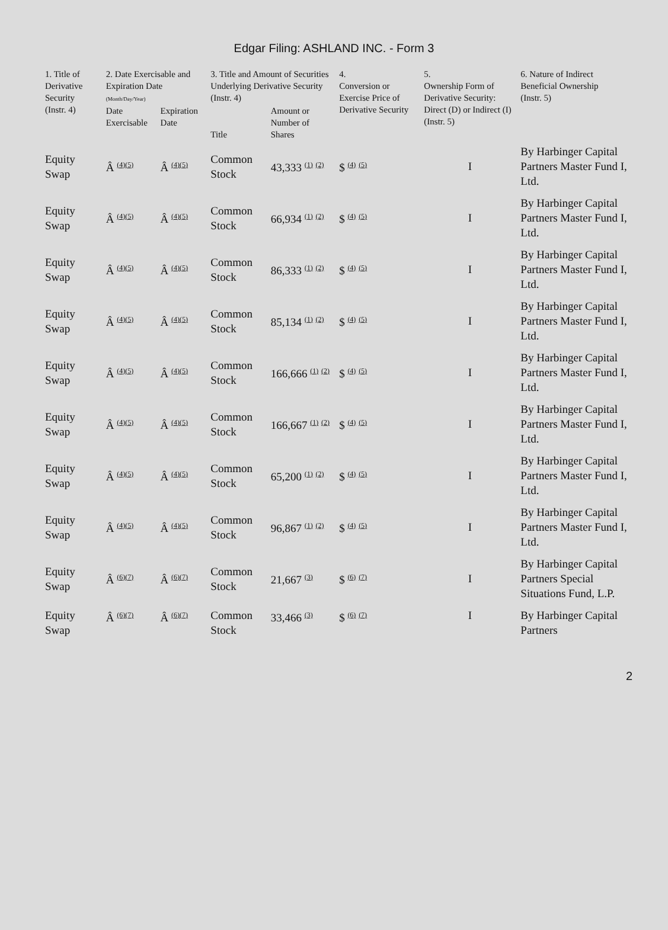Edgar Filing: ASHLAND INC. - Form 3
| 1. Title of Derivative Security (Instr. 4) | 2. Date Exercisable and Expiration Date (Month/Day/Year) | | 3. Title and Amount of Securities Underlying Derivative Security (Instr. 4) | | 4. Conversion or Exercise Price of Derivative Security | 5. Ownership Form of Derivative Security: Direct (D) or Indirect (I) (Instr. 5) | 6. Nature of Indirect Beneficial Ownership (Instr. 5) |
| --- | --- | --- | --- | --- | --- | --- | --- |
| | Date Exercisable | Expiration Date | Title | Amount or Number of Shares | | | |
| Equity Swap | Â <sup>(4)(5)</sup> | Â <sup>(4)(5)</sup> | Common Stock | 43,333 <sup>(1)</sup> <sup>(2)</sup> | $ <sup>(4)</sup> <sup>(5)</sup> | I | By Harbinger Capital Partners Master Fund I, Ltd. |
| Equity Swap | Â <sup>(4)(5)</sup> | Â <sup>(4)(5)</sup> | Common Stock | 66,934 <sup>(1)</sup> <sup>(2)</sup> | $ <sup>(4)</sup> <sup>(5)</sup> | I | By Harbinger Capital Partners Master Fund I, Ltd. |
| Equity Swap | Â <sup>(4)(5)</sup> | Â <sup>(4)(5)</sup> | Common Stock | 86,333 <sup>(1)</sup> <sup>(2)</sup> | $ <sup>(4)</sup> <sup>(5)</sup> | I | By Harbinger Capital Partners Master Fund I, Ltd. |
| Equity Swap | Â <sup>(4)(5)</sup> | Â <sup>(4)(5)</sup> | Common Stock | 85,134 <sup>(1)</sup> <sup>(2)</sup> | $ <sup>(4)</sup> <sup>(5)</sup> | I | By Harbinger Capital Partners Master Fund I, Ltd. |
| Equity Swap | Â <sup>(4)(5)</sup> | Â <sup>(4)(5)</sup> | Common Stock | 166,666 <sup>(1)</sup> <sup>(2)</sup> | $ <sup>(4)</sup> <sup>(5)</sup> | I | By Harbinger Capital Partners Master Fund I, Ltd. |
| Equity Swap | Â <sup>(4)(5)</sup> | Â <sup>(4)(5)</sup> | Common Stock | 166,667 <sup>(1)</sup> <sup>(2)</sup> | $ <sup>(4)</sup> <sup>(5)</sup> | I | By Harbinger Capital Partners Master Fund I, Ltd. |
| Equity Swap | Â <sup>(4)(5)</sup> | Â <sup>(4)(5)</sup> | Common Stock | 65,200 <sup>(1)</sup> <sup>(2)</sup> | $ <sup>(4)</sup> <sup>(5)</sup> | I | By Harbinger Capital Partners Master Fund I, Ltd. |
| Equity Swap | Â <sup>(4)(5)</sup> | Â <sup>(4)(5)</sup> | Common Stock | 96,867 <sup>(1)</sup> <sup>(2)</sup> | $ <sup>(4)</sup> <sup>(5)</sup> | I | By Harbinger Capital Partners Master Fund I, Ltd. |
| Equity Swap | Â <sup>(6)(7)</sup> | Â <sup>(6)(7)</sup> | Common Stock | 21,667 <sup>(3)</sup> | $ <sup>(6)</sup> <sup>(7)</sup> | I | By Harbinger Capital Partners Special Situations Fund, L.P. |
| Equity Swap | Â <sup>(6)(7)</sup> | Â <sup>(6)(7)</sup> | Common Stock | 33,466 <sup>(3)</sup> | $ <sup>(6)</sup> <sup>(7)</sup> | I | By Harbinger Capital Partners |
2